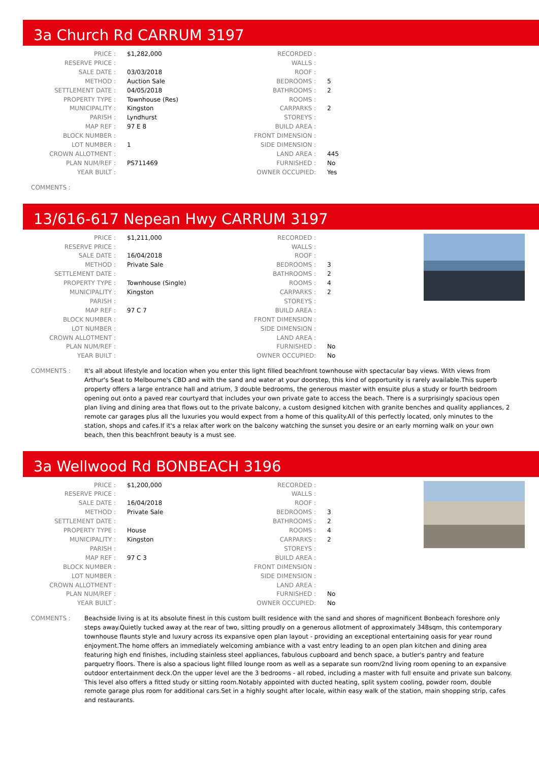3a Church Rd CARRUM 3197
| PRICE : | $1,282,000 |
| RESERVE PRICE : | |
| SALE DATE : | 03/03/2018 |
| METHOD : | Auction Sale |
| SETTLEMENT DATE : | 04/05/2018 |
| PROPERTY TYPE : | Townhouse (Res) |
| MUNICIPALITY : | Kingston |
| PARISH : | Lyndhurst |
| MAP REF : | 97 E 8 |
| BLOCK NUMBER : | |
| LOT NUMBER : | 1 |
| CROWN ALLOTMENT : | |
| PLAN NUM/REF : | PS711469 |
| YEAR BUILT : | |
| RECORDED : | |
| WALLS : | |
| ROOF : | |
| BEDROOMS : | 5 |
| BATHROOMS : | 2 |
| ROOMS : | |
| CARPARKS : | 2 |
| STOREYS : | |
| BUILD AREA : | |
| FRONT DIMENSION : | |
| SIDE DIMENSION : | |
| LAND AREA : | 445 |
| FURNISHED : | No |
| OWNER OCCUPIED: | Yes |
COMMENTS :
13/616-617 Nepean Hwy CARRUM 3197
| PRICE : | $1,211,000 |
| RESERVE PRICE : | |
| SALE DATE : | 16/04/2018 |
| METHOD : | Private Sale |
| SETTLEMENT DATE : | |
| PROPERTY TYPE : | Townhouse (Single) |
| MUNICIPALITY : | Kingston |
| PARISH : | |
| MAP REF : | 97 C 7 |
| BLOCK NUMBER : | |
| LOT NUMBER : | |
| CROWN ALLOTMENT : | |
| PLAN NUM/REF : | |
| YEAR BUILT : | |
| RECORDED : | |
| WALLS : | |
| ROOF : | |
| BEDROOMS : | 3 |
| BATHROOMS : | 2 |
| ROOMS : | 4 |
| CARPARKS : | 2 |
| STOREYS : | |
| BUILD AREA : | |
| FRONT DIMENSION : | |
| SIDE DIMENSION : | |
| LAND AREA : | |
| FURNISHED : | No |
| OWNER OCCUPIED: | No |
COMMENTS : It's all about lifestyle and location when you enter this light filled beachfront townhouse with spectacular bay views. With views from Arthur's Seat to Melbourne's CBD and with the sand and water at your doorstep, this kind of opportunity is rarely available.This superb property offers a large entrance hall and atrium, 3 double bedrooms, the generous master with ensuite plus a study or fourth bedroom opening out onto a paved rear courtyard that includes your own private gate to access the beach. There is a surprisingly spacious open plan living and dining area that flows out to the private balcony, a custom designed kitchen with granite benches and quality appliances, 2 remote car garages plus all the luxuries you would expect from a home of this quality.All of this perfectly located, only minutes to the station, shops and cafes.If it's a relax after work on the balcony watching the sunset you desire or an early morning walk on your own beach, then this beachfront beauty is a must see.
3a Wellwood Rd BONBEACH 3196
| PRICE : | $1,200,000 |
| RESERVE PRICE : | |
| SALE DATE : | 16/04/2018 |
| METHOD : | Private Sale |
| SETTLEMENT DATE : | |
| PROPERTY TYPE : | House |
| MUNICIPALITY : | Kingston |
| PARISH : | |
| MAP REF : | 97 C 3 |
| BLOCK NUMBER : | |
| LOT NUMBER : | |
| CROWN ALLOTMENT : | |
| PLAN NUM/REF : | |
| YEAR BUILT : | |
| RECORDED : | |
| WALLS : | |
| ROOF : | |
| BEDROOMS : | 3 |
| BATHROOMS : | 2 |
| ROOMS : | 4 |
| CARPARKS : | 2 |
| STOREYS : | |
| BUILD AREA : | |
| FRONT DIMENSION : | |
| SIDE DIMENSION : | |
| LAND AREA : | |
| FURNISHED : | No |
| OWNER OCCUPIED: | No |
COMMENTS : Beachside living is at its absolute finest in this custom built residence with the sand and shores of magnificent Bonbeach foreshore only steps away.Quietly tucked away at the rear of two, sitting proudly on a generous allotment of approximately 348sqm, this contemporary townhouse flaunts style and luxury across its expansive open plan layout - providing an exceptional entertaining oasis for year round enjoyment.The home offers an immediately welcoming ambiance with a vast entry leading to an open plan kitchen and dining area featuring high end finishes, including stainless steel appliances, fabulous cupboard and bench space, a butler's pantry and feature parquetry floors. There is also a spacious light filled lounge room as well as a separate sun room/2nd living room opening to an expansive outdoor entertainment deck.On the upper level are the 3 bedrooms - all robed, including a master with full ensuite and private sun balcony. This level also offers a fitted study or sitting room.Notably appointed with ducted heating, split system cooling, powder room, double remote garage plus room for additional cars.Set in a highly sought after locale, within easy walk of the station, main shopping strip, cafes and restaurants.